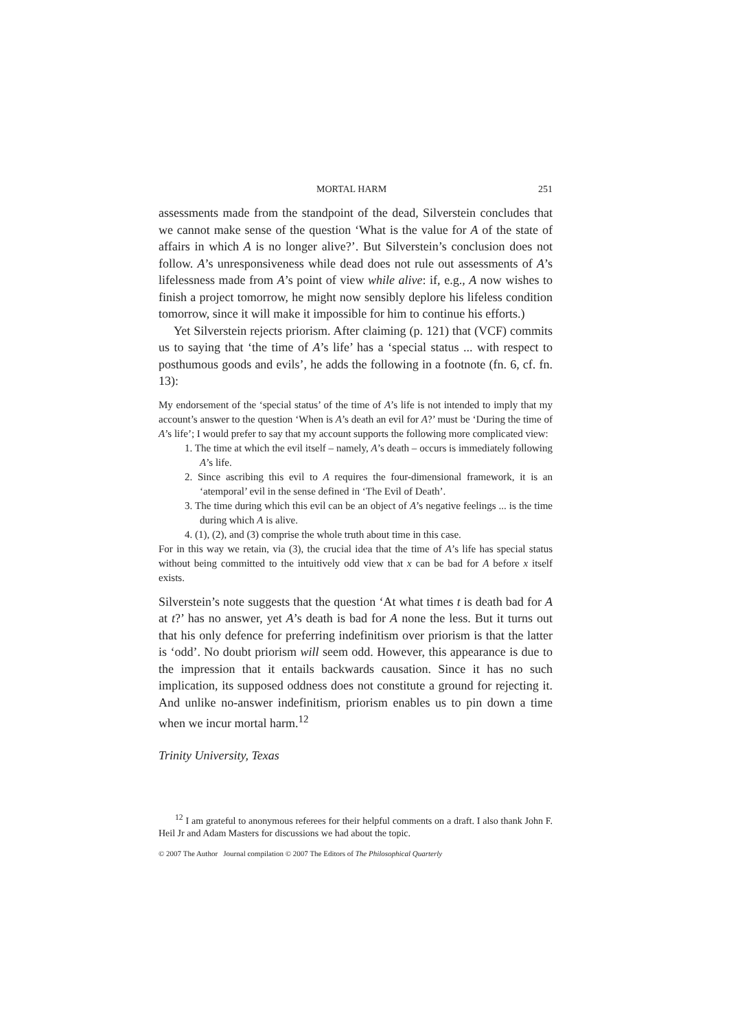MORTAL HARM 251
assessments made from the standpoint of the dead, Silverstein concludes that we cannot make sense of the question ‘What is the value for A of the state of affairs in which A is no longer alive?’. But Silverstein’s conclusion does not follow. A’s unresponsiveness while dead does not rule out assessments of A’s lifelessness made from A’s point of view while alive: if, e.g., A now wishes to finish a project tomorrow, he might now sensibly deplore his lifeless condition tomorrow, since it will make it impossible for him to continue his efforts.)
Yet Silverstein rejects priorism. After claiming (p. 121) that (VCF) commits us to saying that ‘the time of A’s life’ has a ‘special status ... with respect to posthumous goods and evils’, he adds the following in a footnote (fn. 6, cf. fn. 13):
My endorsement of the ‘special status’ of the time of A’s life is not intended to imply that my account’s answer to the question ‘When is A’s death an evil for A?’ must be ‘During the time of A’s life’; I would prefer to say that my account supports the following more complicated view:
1. The time at which the evil itself – namely, A’s death – occurs is immediately following A’s life.
2. Since ascribing this evil to A requires the four-dimensional framework, it is an ‘atemporal’ evil in the sense defined in ‘The Evil of Death’.
3. The time during which this evil can be an object of A’s negative feelings ... is the time during which A is alive.
4. (1), (2), and (3) comprise the whole truth about time in this case.
For in this way we retain, via (3), the crucial idea that the time of A’s life has special status without being committed to the intuitively odd view that x can be bad for A before x itself exists.
Silverstein’s note suggests that the question ‘At what times t is death bad for A at t?’ has no answer, yet A’s death is bad for A none the less. But it turns out that his only defence for preferring indefinitism over priorism is that the latter is ‘odd’. No doubt priorism will seem odd. However, this appearance is due to the impression that it entails backwards causation. Since it has no such implication, its supposed oddness does not constitute a ground for rejecting it. And unlike no-answer indefinitism, priorism enables us to pin down a time when we incur mortal harm.<sup>12</sup>
Trinity University, Texas
<sup>12</sup> I am grateful to anonymous referees for their helpful comments on a draft. I also thank John F. Heil Jr and Adam Masters for discussions we had about the topic.
© 2007 The Author Journal compilation © 2007 The Editors of The Philosophical Quarterly